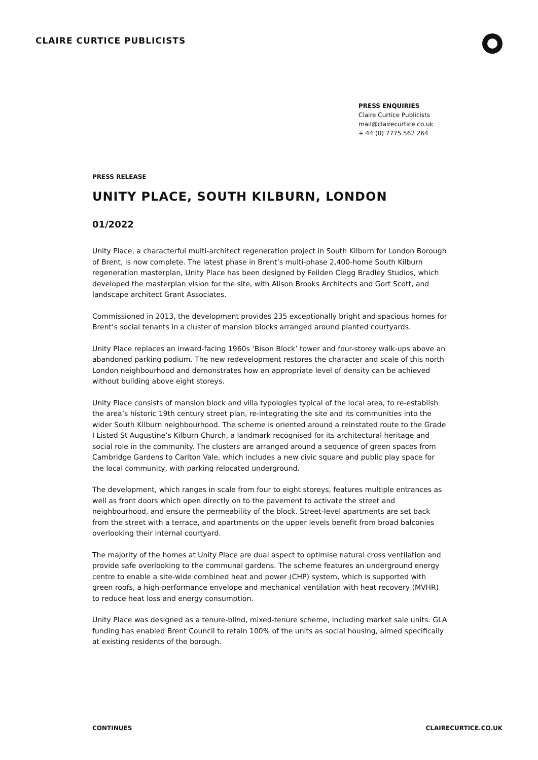CLAIRE CURTICE PUBLICISTS
PRESS ENQUIRIES
Claire Curtice Publicists
mail@clairecurtice.co.uk
+ 44 (0) 7775 562 264
PRESS RELEASE
UNITY PLACE, SOUTH KILBURN, LONDON
01/2022
Unity Place, a characterful multi-architect regeneration project in South Kilburn for London Borough of Brent, is now complete. The latest phase in Brent’s multi-phase 2,400-home South Kilburn regeneration masterplan, Unity Place has been designed by Feilden Clegg Bradley Studios, which developed the masterplan vision for the site, with Alison Brooks Architects and Gort Scott, and landscape architect Grant Associates.
Commissioned in 2013, the development provides 235 exceptionally bright and spacious homes for Brent’s social tenants in a cluster of mansion blocks arranged around planted courtyards.
Unity Place replaces an inward-facing 1960s ‘Bison Block’ tower and four-storey walk-ups above an abandoned parking podium. The new redevelopment restores the character and scale of this north London neighbourhood and demonstrates how an appropriate level of density can be achieved without building above eight storeys.
Unity Place consists of mansion block and villa typologies typical of the local area, to re-establish the area’s historic 19th century street plan, re-integrating the site and its communities into the wider South Kilburn neighbourhood. The scheme is oriented around a reinstated route to the Grade I Listed St Augustine’s Kilburn Church, a landmark recognised for its architectural heritage and social role in the community. The clusters are arranged around a sequence of green spaces from Cambridge Gardens to Carlton Vale, which includes a new civic square and public play space for the local community, with parking relocated underground.
The development, which ranges in scale from four to eight storeys, features multiple entrances as well as front doors which open directly on to the pavement to activate the street and neighbourhood, and ensure the permeability of the block. Street-level apartments are set back from the street with a terrace, and apartments on the upper levels benefit from broad balconies overlooking their internal courtyard.
The majority of the homes at Unity Place are dual aspect to optimise natural cross ventilation and provide safe overlooking to the communal gardens. The scheme features an underground energy centre to enable a site-wide combined heat and power (CHP) system, which is supported with green roofs, a high-performance envelope and mechanical ventilation with heat recovery (MVHR) to reduce heat loss and energy consumption.
Unity Place was designed as a tenure-blind, mixed-tenure scheme, including market sale units. GLA funding has enabled Brent Council to retain 100% of the units as social housing, aimed specifically at existing residents of the borough.
CONTINUES CLAIRECURTICE.CO.UK